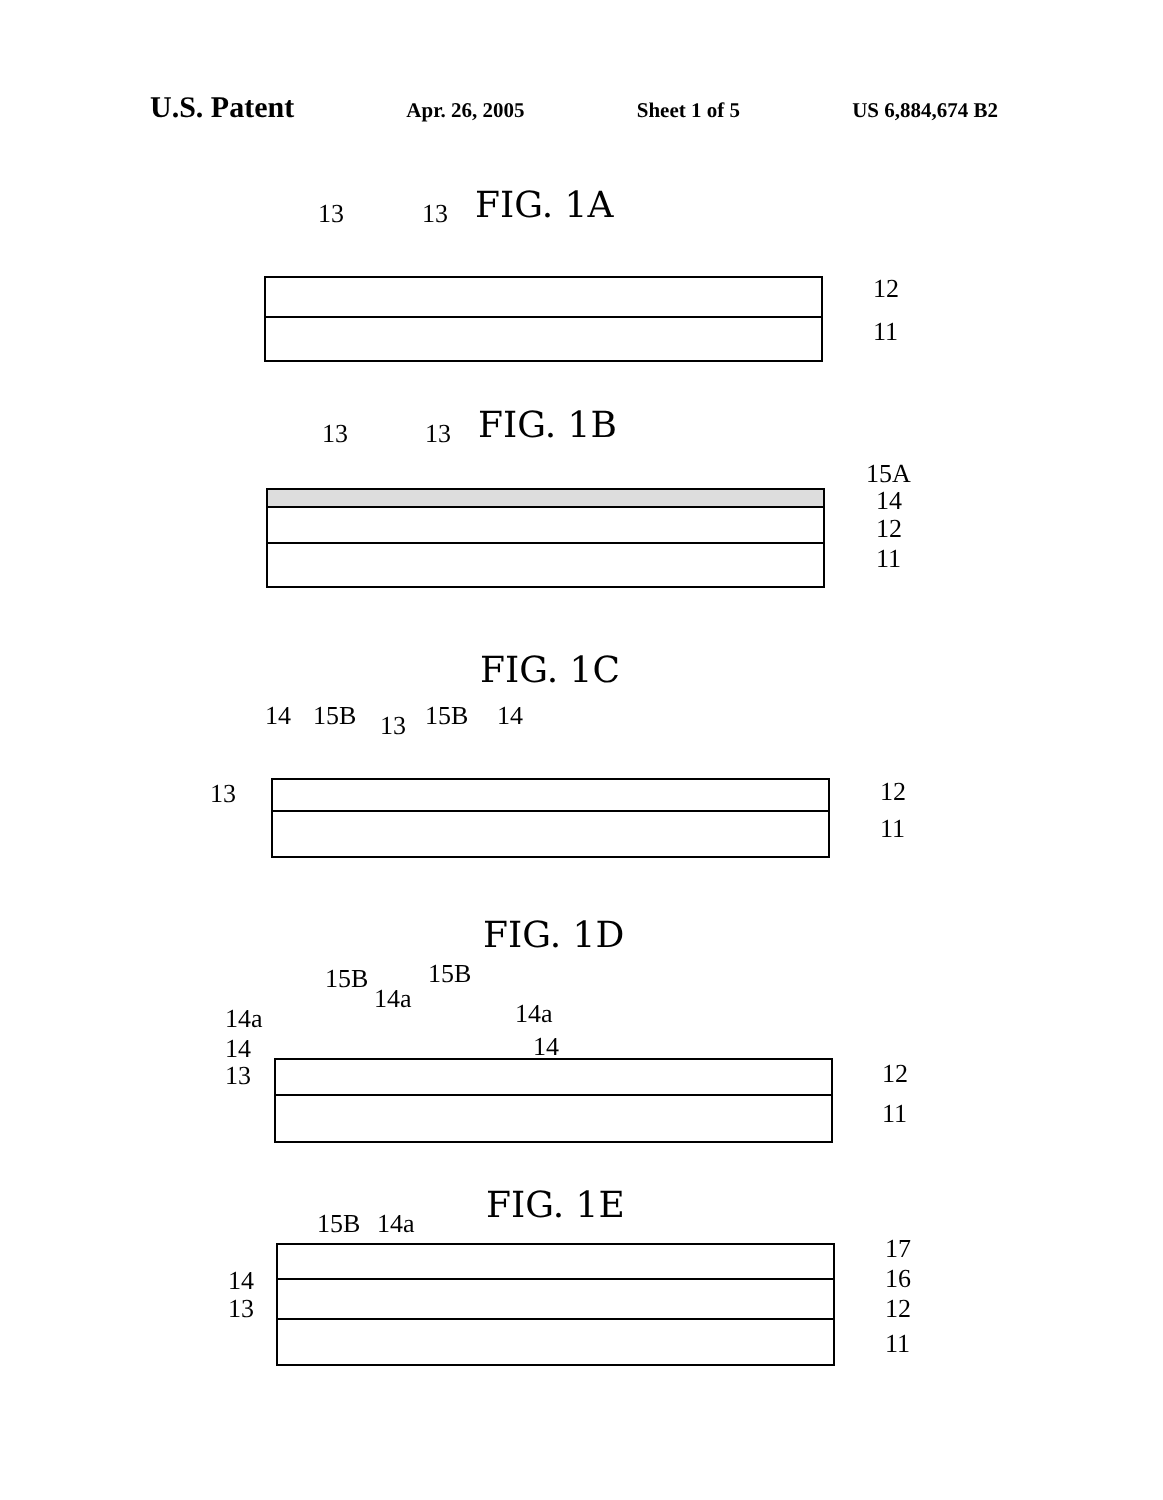U.S. Patent
Apr. 26, 2005 Sheet 1 of 5 US 6,884,674 B2
FIG. 1A
13 13
12
11
FIG. 1B
13 13
15A
14
12
11
FIG. 1C
14 15B 13 15B 14
13 12
11
FIG. 1D
15B 15B
14a
14a 14a
14 14
13 12
11
FIG. 1E
15B 14a
14
13
17
16
12
11